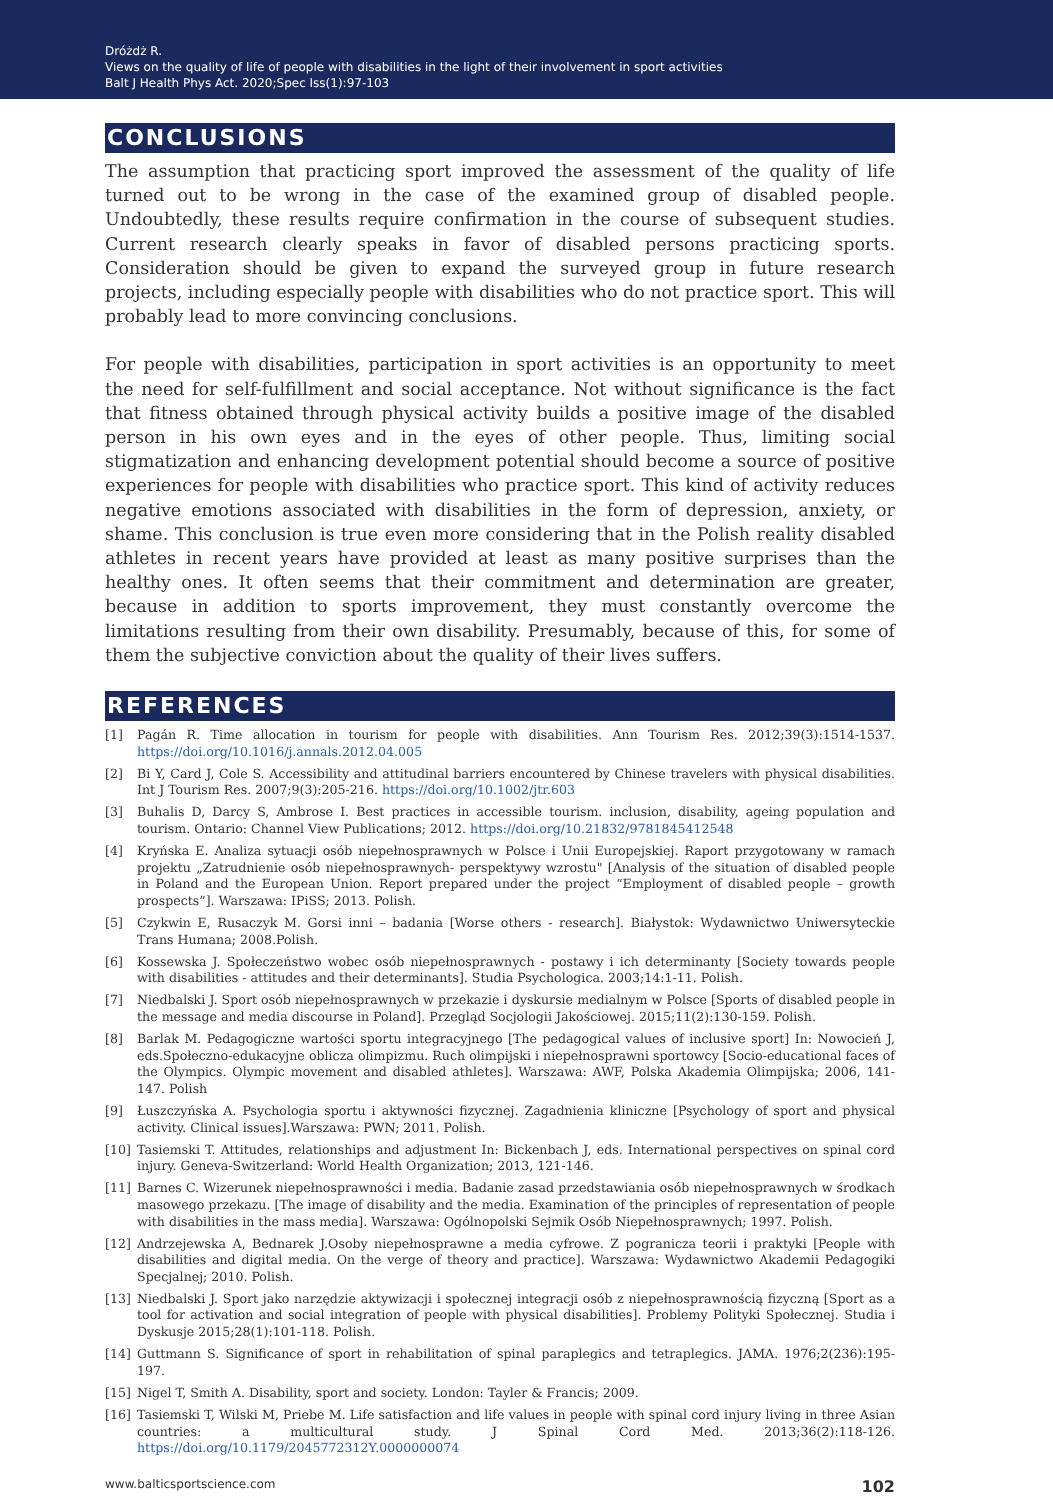Dróżdż R.
Views on the quality of life of people with disabilities in the light of their involvement in sport activities
Balt J Health Phys Act. 2020;Spec Iss(1):97-103
CONCLUSIONS
The assumption that practicing sport improved the assessment of the quality of life turned out to be wrong in the case of the examined group of disabled people. Undoubtedly, these results require confirmation in the course of subsequent studies. Current research clearly speaks in favor of disabled persons practicing sports. Consideration should be given to expand the surveyed group in future research projects, including especially people with disabilities who do not practice sport. This will probably lead to more convincing conclusions.
For people with disabilities, participation in sport activities is an opportunity to meet the need for self-fulfillment and social acceptance. Not without significance is the fact that fitness obtained through physical activity builds a positive image of the disabled person in his own eyes and in the eyes of other people. Thus, limiting social stigmatization and enhancing development potential should become a source of positive experiences for people with disabilities who practice sport. This kind of activity reduces negative emotions associated with disabilities in the form of depression, anxiety, or shame. This conclusion is true even more considering that in the Polish reality disabled athletes in recent years have provided at least as many positive surprises than the healthy ones. It often seems that their commitment and determination are greater, because in addition to sports improvement, they must constantly overcome the limitations resulting from their own disability. Presumably, because of this, for some of them the subjective conviction about the quality of their lives suffers.
REFERENCES
[1] Pagán R. Time allocation in tourism for people with disabilities. Ann Tourism Res. 2012;39(3):1514-1537. https://doi.org/10.1016/j.annals.2012.04.005
[2] Bi Y, Card J, Cole S. Accessibility and attitudinal barriers encountered by Chinese travelers with physical disabilities. Int J Tourism Res. 2007;9(3):205-216. https://doi.org/10.1002/jtr.603
[3] Buhalis D, Darcy S, Ambrose I. Best practices in accessible tourism. inclusion, disability, ageing population and tourism. Ontario: Channel View Publications; 2012. https://doi.org/10.21832/9781845412548
[4] Kryńska E. Analiza sytuacji osób niepełnosprawnych w Polsce i Unii Europejskiej. Raport przygotowany w ramach projektu „Zatrudnienie osób niepełnosprawnych- perspektywy wzrostu" [Analysis of the situation of disabled people in Poland and the European Union. Report prepared under the project “Employment of disabled people – growth prospects”]. Warszawa: IPiSS; 2013. Polish.
[5] Czykwin E, Rusaczyk M. Gorsi inni – badania [Worse others - research]. Białystok: Wydawnictwo Uniwersyteckie Trans Humana; 2008.Polish.
[6] Kossewska J. Społeczeństwo wobec osób niepełnosprawnych - postawy i ich determinanty [Society towards people with disabilities - attitudes and their determinants]. Studia Psychologica. 2003;14:1-11. Polish.
[7] Niedbalski J. Sport osób niepełnosprawnych w przekazie i dyskursie medialnym w Polsce [Sports of disabled people in the message and media discourse in Poland]. Przegląd Socjologii Jakościowej. 2015;11(2):130-159. Polish.
[8] Barlak M. Pedagogiczne wartości sportu integracyjnego [The pedagogical values of inclusive sport] In: Nowocień J, eds.Społeczno-edukacyjne oblicza olimpizmu. Ruch olimpijski i niepełnosprawni sportowcy [Socio-educational faces of the Olympics. Olympic movement and disabled athletes]. Warszawa: AWF, Polska Akademia Olimpijska; 2006, 141-147. Polish
[9] Łuszczyńska A. Psychologia sportu i aktywności fizycznej. Zagadnienia kliniczne [Psychology of sport and physical activity. Clinical issues].Warszawa: PWN; 2011. Polish.
[10] Tasiemski T. Attitudes, relationships and adjustment In: Bickenbach J, eds. International perspectives on spinal cord injury. Geneva-Switzerland: World Health Organization; 2013, 121-146.
[11] Barnes C. Wizerunek niepełnosprawności i media. Badanie zasad przedstawiania osób niepełnosprawnych w środkach masowego przekazu. [The image of disability and the media. Examination of the principles of representation of people with disabilities in the mass media]. Warszawa: Ogólnopolski Sejmik Osób Niepełnosprawnych; 1997. Polish.
[12] Andrzejewska A, Bednarek J.Osoby niepełnosprawne a media cyfrowe. Z pogranicza teorii i praktyki [People with disabilities and digital media. On the verge of theory and practice]. Warszawa: Wydawnictwo Akademii Pedagogiki Specjalnej; 2010. Polish.
[13] Niedbalski J. Sport jako narzędzie aktywizacji i społecznej integracji osób z niepełnosprawnością fizyczną [Sport as a tool for activation and social integration of people with physical disabilities]. Problemy Polityki Społecznej. Studia i Dyskusje 2015;28(1):101-118. Polish.
[14] Guttmann S. Significance of sport in rehabilitation of spinal paraplegics and tetraplegics. JAMA. 1976;2(236):195-197.
[15] Nigel T, Smith A. Disability, sport and society. London: Tayler & Francis; 2009.
[16] Tasiemski T, Wilski M, Priebe M. Life satisfaction and life values in people with spinal cord injury living in three Asian countries: a multicultural study. J Spinal Cord Med. 2013;36(2):118-126. https://doi.org/10.1179/2045772312Y.0000000074
www.balticsportscience.com 102